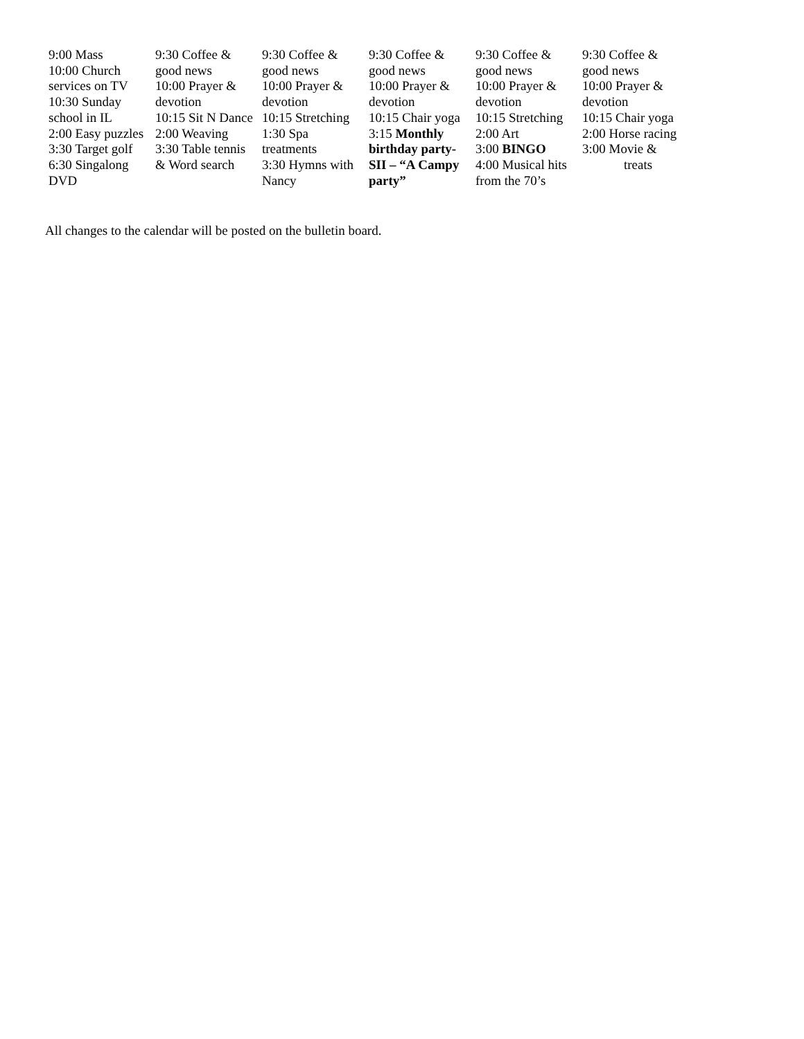| 9:00 Mass 10:00 Church services on TV 10:30 Sunday school in IL 2:00 Easy puzzles 3:30 Target golf 6:30 Singalong DVD | 9:30 Coffee & good news 10:00 Prayer & devotion 10:15 Sit N Dance 2:00 Weaving 3:30 Table tennis & Word search | 9:30 Coffee & good news 10:00 Prayer & devotion 10:15 Stretching 1:30 Spa treatments 3:30 Hymns with Nancy | 9:30 Coffee & good news 10:00 Prayer & devotion 10:15 Chair yoga 3:15 Monthly birthday party-SII – “A Campy party” | 9:30 Coffee & good news 10:00 Prayer & devotion 10:15 Stretching 2:00 Art 3:00 BINGO 4:00 Musical hits from the 70’s | 9:30 Coffee & good news 10:00 Prayer & devotion 10:15 Chair yoga 2:00 Horse racing 3:00 Movie & treats |
All changes to the calendar will be posted on the bulletin board.